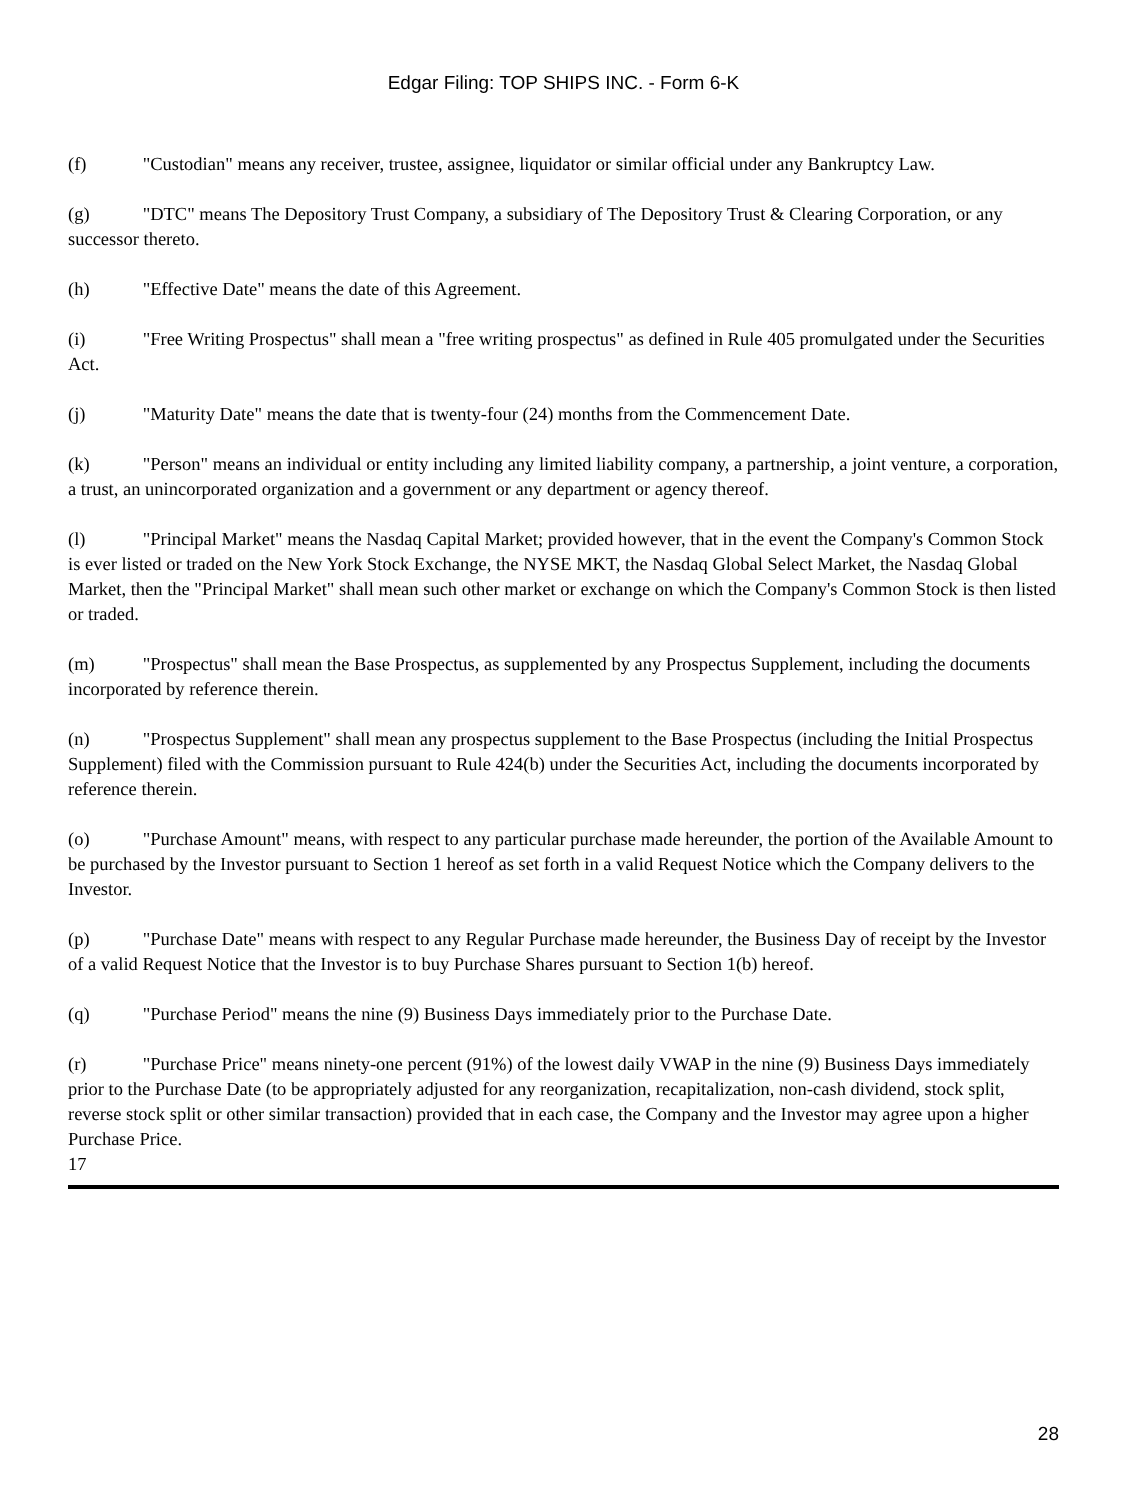Edgar Filing: TOP SHIPS INC. - Form 6-K
(f) "Custodian" means any receiver, trustee, assignee, liquidator or similar official under any Bankruptcy Law.
(g) "DTC" means The Depository Trust Company, a subsidiary of The Depository Trust & Clearing Corporation, or any successor thereto.
(h) "Effective Date" means the date of this Agreement.
(i) "Free Writing Prospectus" shall mean a "free writing prospectus" as defined in Rule 405 promulgated under the Securities Act.
(j) "Maturity Date" means the date that is twenty-four (24) months from the Commencement Date.
(k) "Person" means an individual or entity including any limited liability company, a partnership, a joint venture, a corporation, a trust, an unincorporated organization and a government or any department or agency thereof.
(l) "Principal Market" means the Nasdaq Capital Market; provided however, that in the event the Company's Common Stock is ever listed or traded on the New York Stock Exchange, the NYSE MKT, the Nasdaq Global Select Market, the Nasdaq Global Market, then the "Principal Market" shall mean such other market or exchange on which the Company's Common Stock is then listed or traded.
(m) "Prospectus" shall mean the Base Prospectus, as supplemented by any Prospectus Supplement, including the documents incorporated by reference therein.
(n) "Prospectus Supplement" shall mean any prospectus supplement to the Base Prospectus (including the Initial Prospectus Supplement) filed with the Commission pursuant to Rule 424(b) under the Securities Act, including the documents incorporated by reference therein.
(o) "Purchase Amount" means, with respect to any particular purchase made hereunder, the portion of the Available Amount to be purchased by the Investor pursuant to Section 1 hereof as set forth in a valid Request Notice which the Company delivers to the Investor.
(p) "Purchase Date" means with respect to any Regular Purchase made hereunder, the Business Day of receipt by the Investor of a valid Request Notice that the Investor is to buy Purchase Shares pursuant to Section 1(b) hereof.
(q) "Purchase Period" means the nine (9) Business Days immediately prior to the Purchase Date.
(r) "Purchase Price" means ninety-one percent (91%) of the lowest daily VWAP in the nine (9) Business Days immediately prior to the Purchase Date (to be appropriately adjusted for any reorganization, recapitalization, non-cash dividend, stock split, reverse stock split or other similar transaction) provided that in each case, the Company and the Investor may agree upon a higher Purchase Price.
17
28